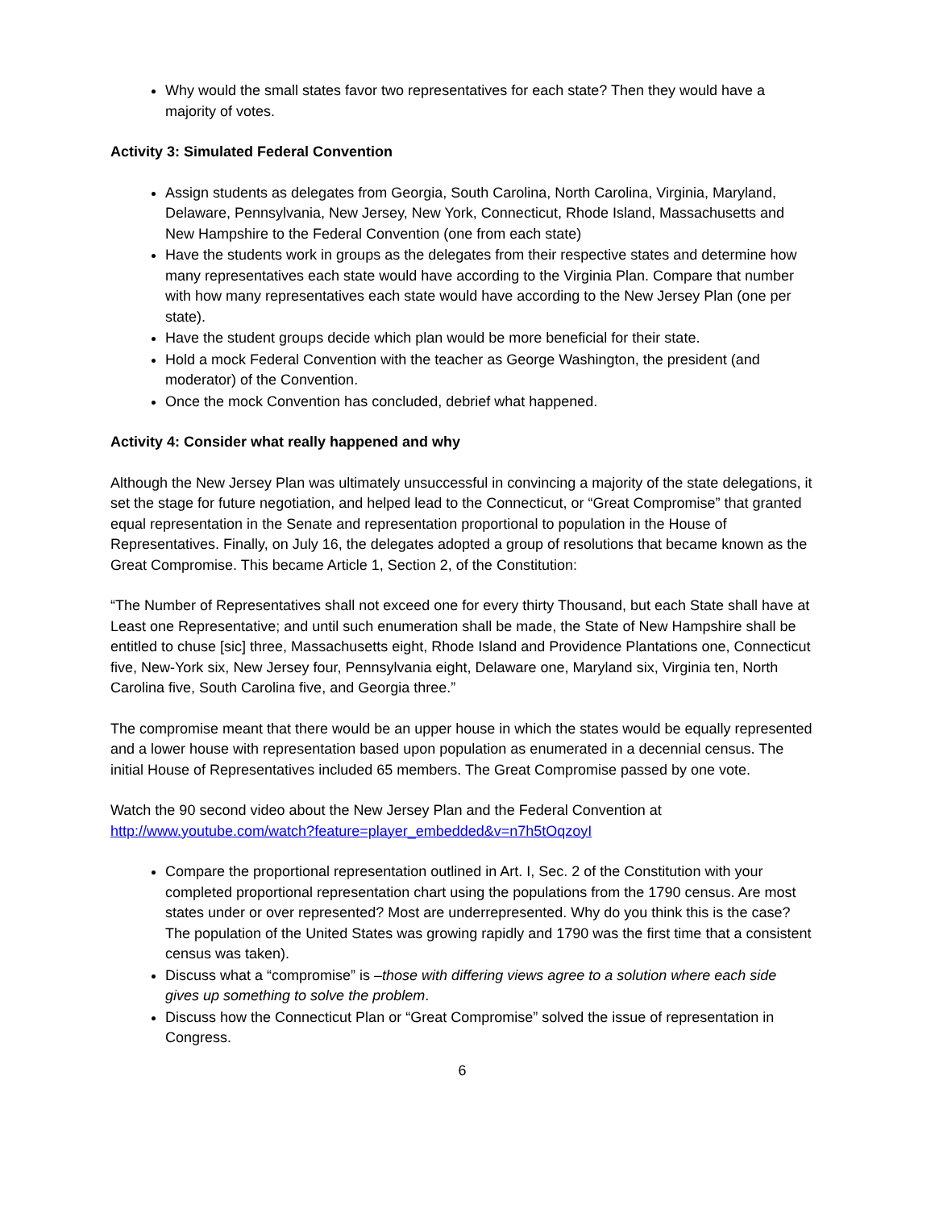Why would the small states favor two representatives for each state? Then they would have a majority of votes.
Activity 3: Simulated Federal Convention
Assign students as delegates from Georgia, South Carolina, North Carolina, Virginia, Maryland, Delaware, Pennsylvania, New Jersey, New York, Connecticut, Rhode Island, Massachusetts and New Hampshire to the Federal Convention (one from each state)
Have the students work in groups as the delegates from their respective states and determine how many representatives each state would have according to the Virginia Plan. Compare that number with how many representatives each state would have according to the New Jersey Plan (one per state).
Have the student groups decide which plan would be more beneficial for their state.
Hold a mock Federal Convention with the teacher as George Washington, the president (and moderator) of the Convention.
Once the mock Convention has concluded, debrief what happened.
Activity 4: Consider what really happened and why
Although the New Jersey Plan was ultimately unsuccessful in convincing a majority of the state delegations, it set the stage for future negotiation, and helped lead to the Connecticut, or “Great Compromise” that granted equal representation in the Senate and representation proportional to population in the House of Representatives. Finally, on July 16, the delegates adopted a group of resolutions that became known as the Great Compromise. This became Article 1, Section 2, of the Constitution:
“The Number of Representatives shall not exceed one for every thirty Thousand, but each State shall have at Least one Representative; and until such enumeration shall be made, the State of New Hampshire shall be entitled to chuse [sic] three, Massachusetts eight, Rhode Island and Providence Plantations one, Connecticut five, New-York six, New Jersey four, Pennsylvania eight, Delaware one, Maryland six, Virginia ten, North Carolina five, South Carolina five, and Georgia three.”
The compromise meant that there would be an upper house in which the states would be equally represented and a lower house with representation based upon population as enumerated in a decennial census. The initial House of Representatives included 65 members. The Great Compromise passed by one vote.
Watch the 90 second video about the New Jersey Plan and the Federal Convention at http://www.youtube.com/watch?feature=player_embedded&v=n7h5tOqzoyI
Compare the proportional representation outlined in Art. I, Sec. 2 of the Constitution with your completed proportional representation chart using the populations from the 1790 census. Are most states under or over represented? Most are underrepresented. Why do you think this is the case? The population of the United States was growing rapidly and 1790 was the first time that a consistent census was taken).
Discuss what a “compromise” is –those with differing views agree to a solution where each side gives up something to solve the problem.
Discuss how the Connecticut Plan or “Great Compromise” solved the issue of representation in Congress.
6